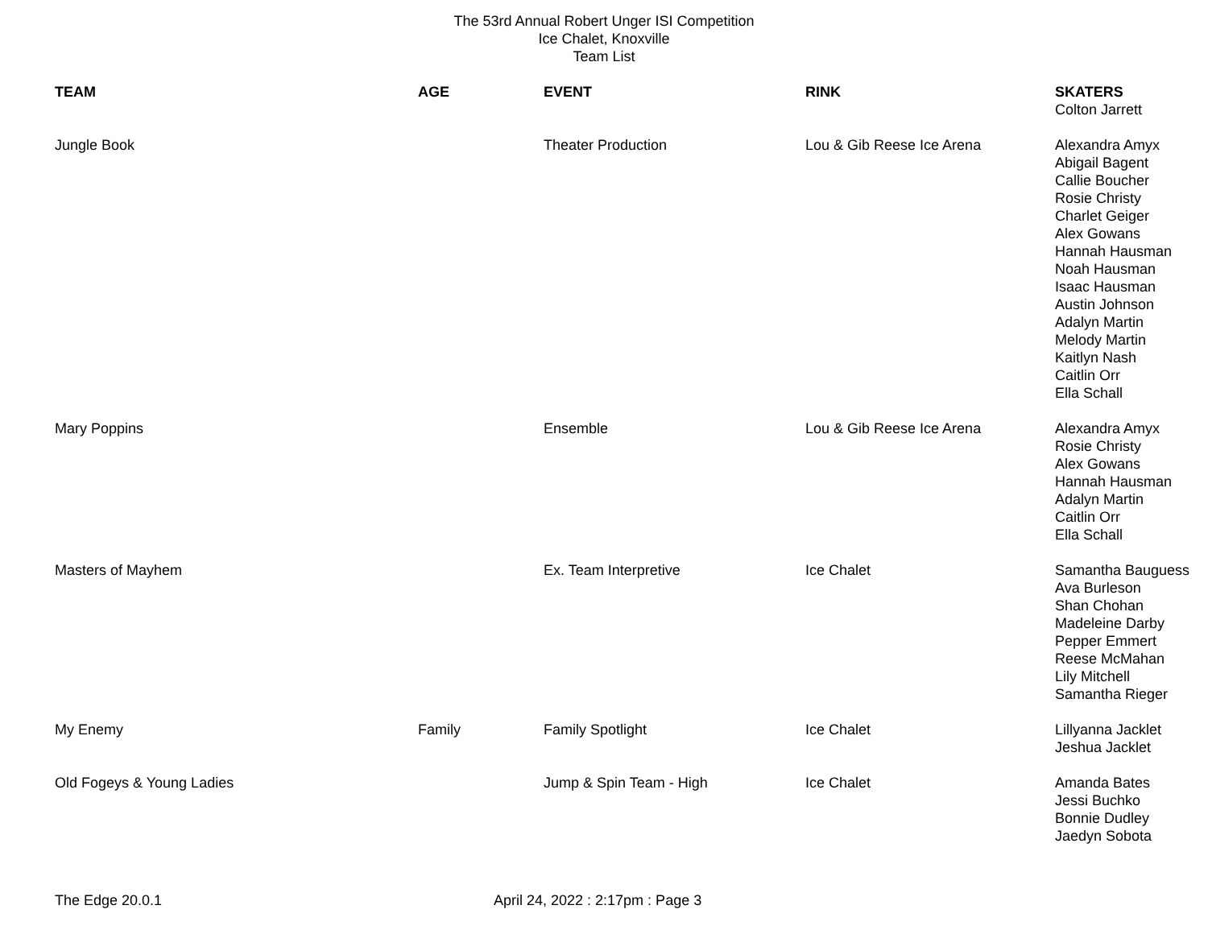The 53rd Annual Robert Unger ISI Competition
Ice Chalet, Knoxville
Team List
| TEAM | AGE | EVENT | RINK | SKATERS Colton Jarrett |
| Jungle Book | | Theater Production | Lou & Gib Reese Ice Arena | Alexandra Amyx Abigail Bagent Callie Boucher Rosie Christy Charlet Geiger Alex Gowans Hannah Hausman Noah Hausman Isaac Hausman Austin Johnson Adalyn Martin Melody Martin Kaitlyn Nash Caitlin Orr Ella Schall |
| Mary Poppins | | Ensemble | Lou & Gib Reese Ice Arena | Alexandra Amyx Rosie Christy Alex Gowans Hannah Hausman Adalyn Martin Caitlin Orr Ella Schall |
| Masters of Mayhem | | Ex. Team Interpretive | Ice Chalet | Samantha Bauguess Ava Burleson Shan Chohan Madeleine Darby Pepper Emmert Reese McMahan Lily Mitchell Samantha Rieger |
| My Enemy | Family | Family Spotlight | Ice Chalet | Lillyanna Jacklet Jeshua Jacklet |
| Old Fogeys & Young Ladies | | Jump & Spin Team - High | Ice Chalet | Amanda Bates Jessi Buchko Bonnie Dudley Jaedyn Sobota |
The Edge 20.0.1 April 24, 2022 : 2:17pm : Page 3